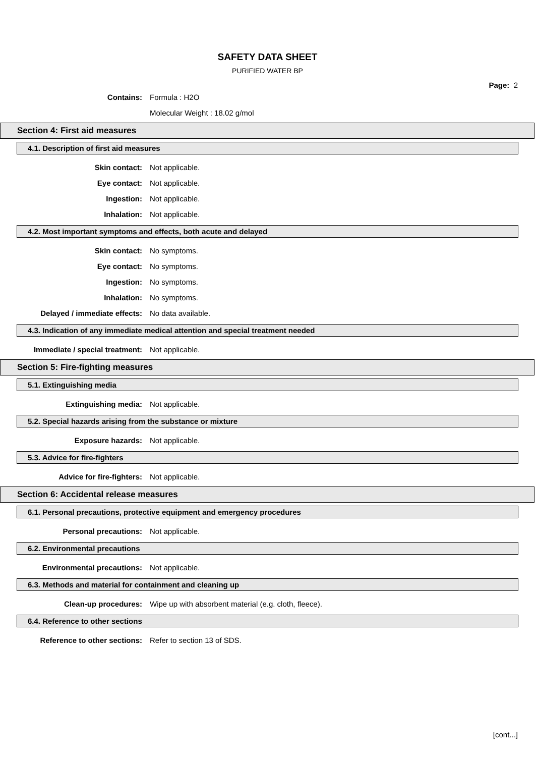SAFETY DATA SHEET
PURIFIED WATER BP
Page: 2
Contains: Formula : H2O
Molecular Weight : 18.02 g/mol
Section 4: First aid measures
4.1. Description of first aid measures
Skin contact: Not applicable.
Eye contact: Not applicable.
Ingestion: Not applicable.
Inhalation: Not applicable.
4.2. Most important symptoms and effects, both acute and delayed
Skin contact: No symptoms.
Eye contact: No symptoms.
Ingestion: No symptoms.
Inhalation: No symptoms.
Delayed / immediate effects: No data available.
4.3. Indication of any immediate medical attention and special treatment needed
Immediate / special treatment: Not applicable.
Section 5: Fire-fighting measures
5.1. Extinguishing media
Extinguishing media: Not applicable.
5.2. Special hazards arising from the substance or mixture
Exposure hazards: Not applicable.
5.3. Advice for fire-fighters
Advice for fire-fighters: Not applicable.
Section 6: Accidental release measures
6.1. Personal precautions, protective equipment and emergency procedures
Personal precautions: Not applicable.
6.2. Environmental precautions
Environmental precautions: Not applicable.
6.3. Methods and material for containment and cleaning up
Clean-up procedures:
Wipe up with absorbent material (e.g. cloth, fleece).
6.4. Reference to other sections
Reference to other sections: Refer to section 13 of SDS.
[cont...]